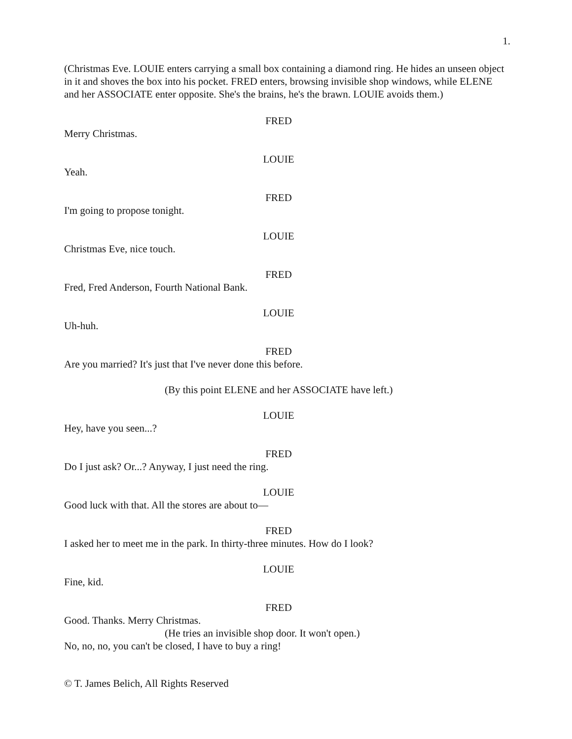1.
(Christmas Eve. LOUIE enters carrying a small box containing a diamond ring. He hides an unseen object in it and shoves the box into his pocket. FRED enters, browsing invisible shop windows, while ELENE and her ASSOCIATE enter opposite. She's the brains, he's the brawn. LOUIE avoids them.)
FRED
Merry Christmas.
LOUIE
Yeah.
FRED
I'm going to propose tonight.
LOUIE
Christmas Eve, nice touch.
FRED
Fred, Fred Anderson, Fourth National Bank.
LOUIE
Uh-huh.
FRED
Are you married? It's just that I've never done this before.
(By this point ELENE and her ASSOCIATE have left.)
LOUIE
Hey, have you seen...?
FRED
Do I just ask? Or...? Anyway, I just need the ring.
LOUIE
Good luck with that. All the stores are about to—
FRED
I asked her to meet me in the park. In thirty-three minutes. How do I look?
LOUIE
Fine, kid.
FRED
Good. Thanks. Merry Christmas.
(He tries an invisible shop door. It won't open.)
No, no, no, you can't be closed, I have to buy a ring!
© T. James Belich, All Rights Reserved